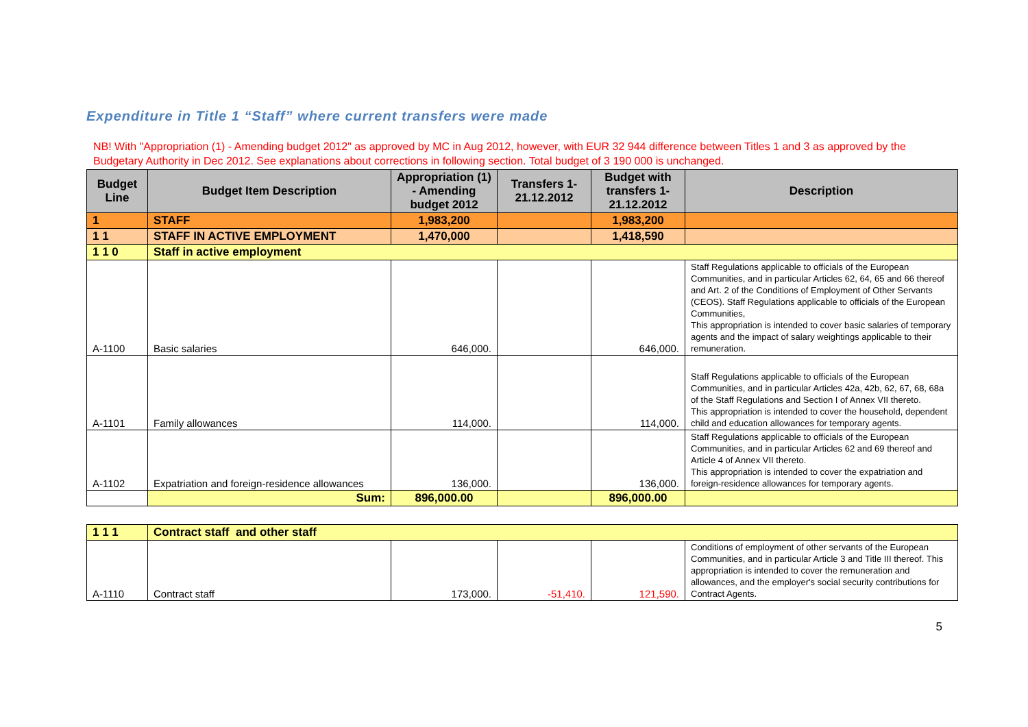Expenditure in Title 1 “Staff” where current transfers were made
NB! With "Appropriation (1) - Amending budget 2012" as approved by MC in Aug 2012, however, with EUR 32 944 difference between Titles 1 and 3 as approved by the Budgetary Authority in Dec 2012. See explanations about corrections in following section. Total budget of 3 190 000 is unchanged.
| Budget Line | Budget Item Description | Appropriation (1) - Amending budget 2012 | Transfers 1-21.12.2012 | Budget with transfers 1-21.12.2012 | Description |
| --- | --- | --- | --- | --- | --- |
| 1 | STAFF | 1,983,200 | | 1,983,200 | |
| 1 1 | STAFF IN ACTIVE EMPLOYMENT | 1,470,000 | | 1,418,590 | |
| 1 1 0 | Staff in active employment | | | | |
| A-1100 | Basic salaries | 646,000. | | 646,000. | Staff Regulations applicable to officials of the European Communities, and in particular Articles 62, 64, 65 and 66 thereof and Art. 2 of the Conditions of Employment of Other Servants (CEOS). Staff Regulations applicable to officials of the European Communities, This appropriation is intended to cover basic salaries of temporary agents and the impact of salary weightings applicable to their remuneration. |
| A-1101 | Family allowances | 114,000. | | 114,000. | Staff Regulations applicable to officials of the European Communities, and in particular Articles 42a, 42b, 62, 67, 68, 68a of the Staff Regulations and Section I of Annex VII thereto. This appropriation is intended to cover the household, dependent child and education allowances for temporary agents. |
| A-1102 | Expatriation and foreign-residence allowances | 136,000. | | 136,000. | Staff Regulations applicable to officials of the European Communities, and in particular Articles 62 and 69 thereof and Article 4 of Annex VII thereto. This appropriation is intended to cover the expatriation and foreign-residence allowances for temporary agents. |
| | Sum: | 896,000.00 | | 896,000.00 | |
| 1 1 1 | Contract staff and other staff | | | | |
| A-1110 | Contract staff | 173,000. | -51,410. | 121,590. | Conditions of employment of other servants of the European Communities, and in particular Article 3 and Title III thereof. This appropriation is intended to cover the remuneration and allowances, and the employer's social security contributions for Contract Agents. |
5